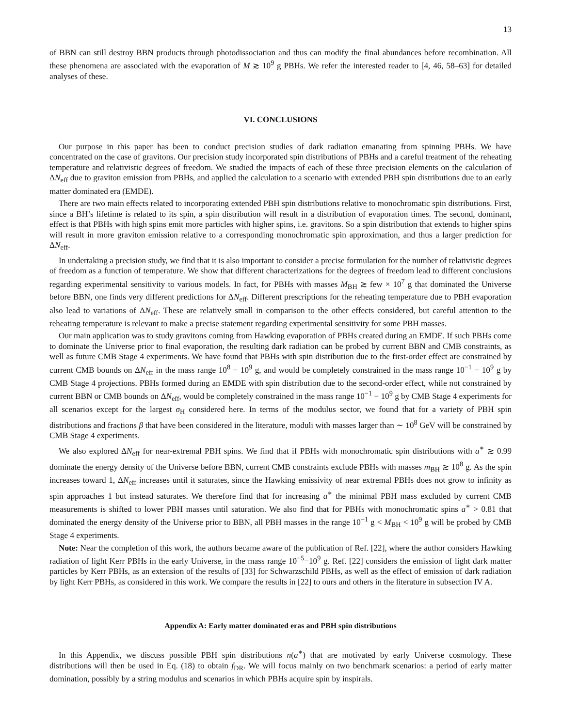13
of BBN can still destroy BBN products through photodissociation and thus can modify the final abundances before recombination. All these phenomena are associated with the evaporation of M ≳ 10<sup>9</sup> g PBHs. We refer the interested reader to [4, 46, 58–63] for detailed analyses of these.
VI. CONCLUSIONS
Our purpose in this paper has been to conduct precision studies of dark radiation emanating from spinning PBHs. We have concentrated on the case of gravitons. Our precision study incorporated spin distributions of PBHs and a careful treatment of the reheating temperature and relativistic degrees of freedom. We studied the impacts of each of these three precision elements on the calculation of ΔN<sub>eff</sub> due to graviton emission from PBHs, and applied the calculation to a scenario with extended PBH spin distributions due to an early matter dominated era (EMDE).
There are two main effects related to incorporating extended PBH spin distributions relative to monochromatic spin distributions. First, since a BH’s lifetime is related to its spin, a spin distribution will result in a distribution of evaporation times. The second, dominant, effect is that PBHs with high spins emit more particles with higher spins, i.e. gravitons. So a spin distribution that extends to higher spins will result in more graviton emission relative to a corresponding monochromatic spin approximation, and thus a larger prediction for ΔN<sub>eff</sub>.
In undertaking a precision study, we find that it is also important to consider a precise formulation for the number of relativistic degrees of freedom as a function of temperature. We show that different characterizations for the degrees of freedom lead to different conclusions regarding experimental sensitivity to various models. In fact, for PBHs with masses M<sub>BH</sub> ≳ few × 10<sup>7</sup> g that dominated the Universe before BBN, one finds very different predictions for ΔN<sub>eff</sub>. Different prescriptions for the reheating temperature due to PBH evaporation also lead to variations of ΔN<sub>eff</sub>. These are relatively small in comparison to the other effects considered, but careful attention to the reheating temperature is relevant to make a precise statement regarding experimental sensitivity for some PBH masses.
Our main application was to study gravitons coming from Hawking evaporation of PBHs created during an EMDE. If such PBHs come to dominate the Universe prior to final evaporation, the resulting dark radiation can be probed by current BBN and CMB constraints, as well as future CMB Stage 4 experiments. We have found that PBHs with spin distribution due to the first-order effect are constrained by current CMB bounds on ΔN<sub>eff</sub> in the mass range 10<sup>8</sup> − 10<sup>9</sup> g, and would be completely constrained in the mass range 10<sup>−1</sup> − 10<sup>9</sup> g by CMB Stage 4 projections. PBHs formed during an EMDE with spin distribution due to the second-order effect, while not constrained by current BBN or CMB bounds on ΔN<sub>eff</sub>, would be completely constrained in the mass range 10<sup>−1</sup> − 10<sup>9</sup> g by CMB Stage 4 experiments for all scenarios except for the largest σ<sub>H</sub> considered here. In terms of the modulus sector, we found that for a variety of PBH spin distributions and fractions β that have been considered in the literature, moduli with masses larger than ∼ 10<sup>8</sup> GeV will be constrained by CMB Stage 4 experiments.
We also explored ΔN<sub>eff</sub> for near-extremal PBH spins. We find that if PBHs with monochromatic spin distributions with a<sup>∗</sup> ≳ 0.99 dominate the energy density of the Universe before BBN, current CMB constraints exclude PBHs with masses m<sub>BH</sub> ≳ 10<sup>8</sup> g. As the spin increases toward 1, ΔN<sub>eff</sub> increases until it saturates, since the Hawking emissivity of near extremal PBHs does not grow to infinity as spin approaches 1 but instead saturates. We therefore find that for increasing a<sup>∗</sup> the minimal PBH mass excluded by current CMB measurements is shifted to lower PBH masses until saturation. We also find that for PBHs with monochromatic spins a<sup>∗</sup> > 0.81 that dominated the energy density of the Universe prior to BBN, all PBH masses in the range 10<sup>−1</sup> g < M<sub>BH</sub> < 10<sup>9</sup> g will be probed by CMB Stage 4 experiments.
Note: Near the completion of this work, the authors became aware of the publication of Ref. [22], where the author considers Hawking radiation of light Kerr PBHs in the early Universe, in the mass range 10<sup>−5</sup>−10<sup>9</sup> g. Ref. [22] considers the emission of light dark matter particles by Kerr PBHs, as an extension of the results of [33] for Schwarzschild PBHs, as well as the effect of emission of dark radiation by light Kerr PBHs, as considered in this work. We compare the results in [22] to ours and others in the literature in subsection IV A.
Appendix A: Early matter dominated eras and PBH spin distributions
In this Appendix, we discuss possible PBH spin distributions n(a<sup>∗</sup>) that are motivated by early Universe cosmology. These distributions will then be used in Eq. (18) to obtain f<sub>DR</sub>. We will focus mainly on two benchmark scenarios: a period of early matter domination, possibly by a string modulus and scenarios in which PBHs acquire spin by inspirals.